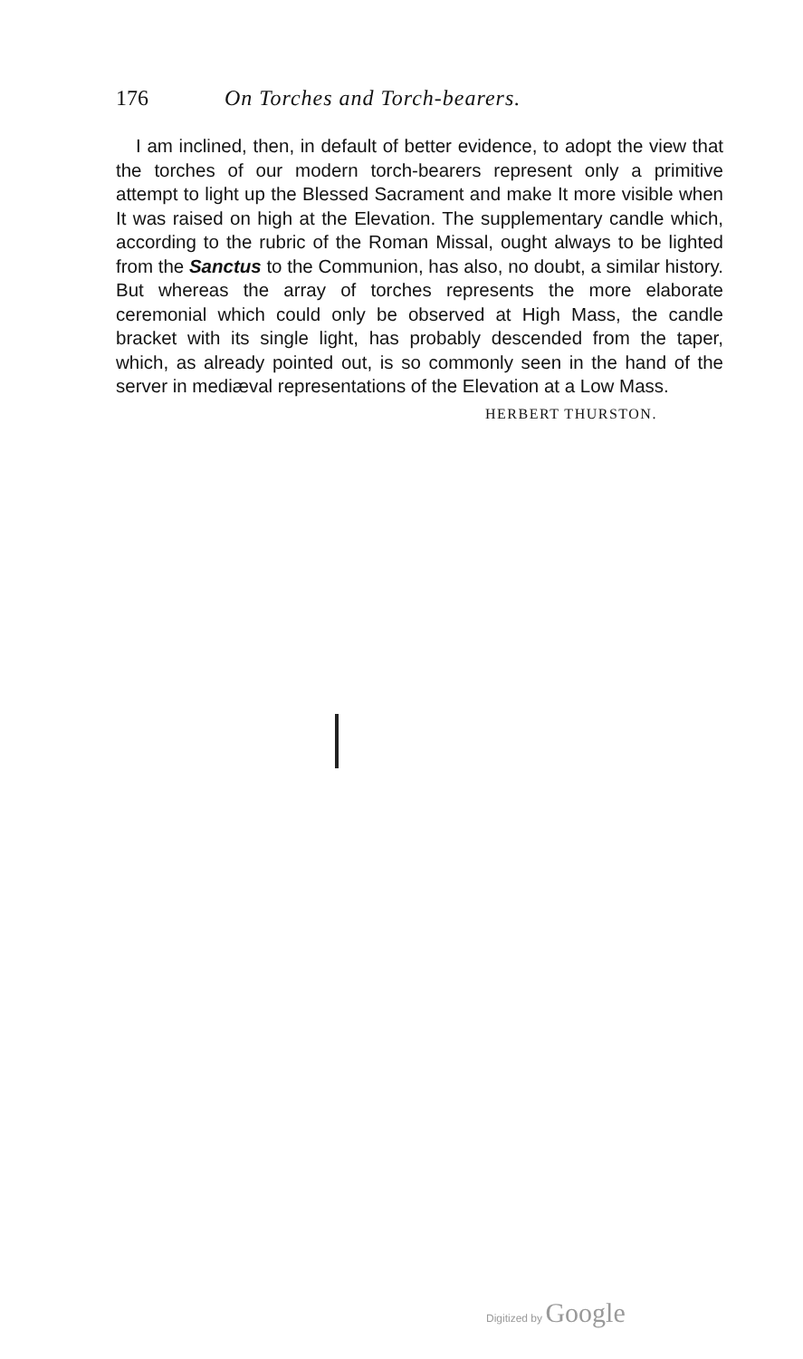176 On Torches and Torch-bearers.
I am inclined, then, in default of better evidence, to adopt the view that the torches of our modern torch-bearers represent only a primitive attempt to light up the Blessed Sacrament and make It more visible when It was raised on high at the Elevation. The supplementary candle which, according to the rubric of the Roman Missal, ought always to be lighted from the Sanctus to the Communion, has also, no doubt, a similar history. But whereas the array of torches represents the more elaborate ceremonial which could only be observed at High Mass, the candle bracket with its single light, has probably descended from the taper, which, as already pointed out, is so commonly seen in the hand of the server in mediæval representations of the Elevation at a Low Mass.
HERBERT THURSTON.
Digitized by Google